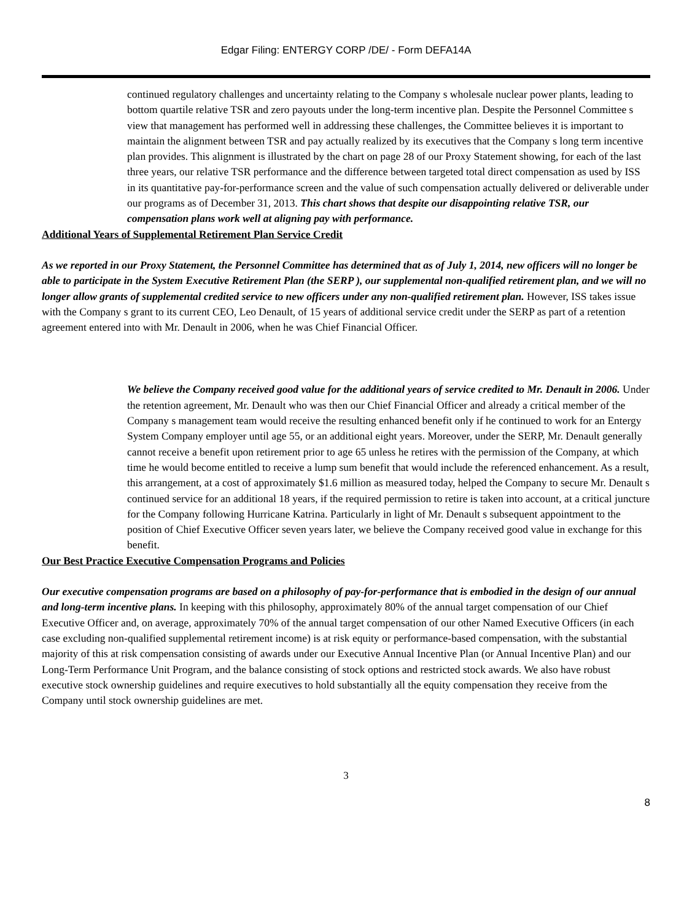Edgar Filing: ENTERGY CORP /DE/ - Form DEFA14A
continued regulatory challenges and uncertainty relating to the Company s wholesale nuclear power plants, leading to bottom quartile relative TSR and zero payouts under the long-term incentive plan. Despite the Personnel Committee s view that management has performed well in addressing these challenges, the Committee believes it is important to maintain the alignment between TSR and pay actually realized by its executives that the Company s long term incentive plan provides. This alignment is illustrated by the chart on page 28 of our Proxy Statement showing, for each of the last three years, our relative TSR performance and the difference between targeted total direct compensation as used by ISS in its quantitative pay-for-performance screen and the value of such compensation actually delivered or deliverable under our programs as of December 31, 2013. This chart shows that despite our disappointing relative TSR, our compensation plans work well at aligning pay with performance.
Additional Years of Supplemental Retirement Plan Service Credit
As we reported in our Proxy Statement, the Personnel Committee has determined that as of July 1, 2014, new officers will no longer be able to participate in the System Executive Retirement Plan (the SERP ), our supplemental non-qualified retirement plan, and we will no longer allow grants of supplemental credited service to new officers under any non-qualified retirement plan. However, ISS takes issue with the Company s grant to its current CEO, Leo Denault, of 15 years of additional service credit under the SERP as part of a retention agreement entered into with Mr. Denault in 2006, when he was Chief Financial Officer.
We believe the Company received good value for the additional years of service credited to Mr. Denault in 2006. Under the retention agreement, Mr. Denault who was then our Chief Financial Officer and already a critical member of the Company s management team would receive the resulting enhanced benefit only if he continued to work for an Entergy System Company employer until age 55, or an additional eight years. Moreover, under the SERP, Mr. Denault generally cannot receive a benefit upon retirement prior to age 65 unless he retires with the permission of the Company, at which time he would become entitled to receive a lump sum benefit that would include the referenced enhancement. As a result, this arrangement, at a cost of approximately $1.6 million as measured today, helped the Company to secure Mr. Denault s continued service for an additional 18 years, if the required permission to retire is taken into account, at a critical juncture for the Company following Hurricane Katrina. Particularly in light of Mr. Denault s subsequent appointment to the position of Chief Executive Officer seven years later, we believe the Company received good value in exchange for this benefit.
Our Best Practice Executive Compensation Programs and Policies
Our executive compensation programs are based on a philosophy of pay-for-performance that is embodied in the design of our annual and long-term incentive plans. In keeping with this philosophy, approximately 80% of the annual target compensation of our Chief Executive Officer and, on average, approximately 70% of the annual target compensation of our other Named Executive Officers (in each case excluding non-qualified supplemental retirement income) is at risk equity or performance-based compensation, with the substantial majority of this at risk compensation consisting of awards under our Executive Annual Incentive Plan (or Annual Incentive Plan) and our Long-Term Performance Unit Program, and the balance consisting of stock options and restricted stock awards. We also have robust executive stock ownership guidelines and require executives to hold substantially all the equity compensation they receive from the Company until stock ownership guidelines are met.
3
8